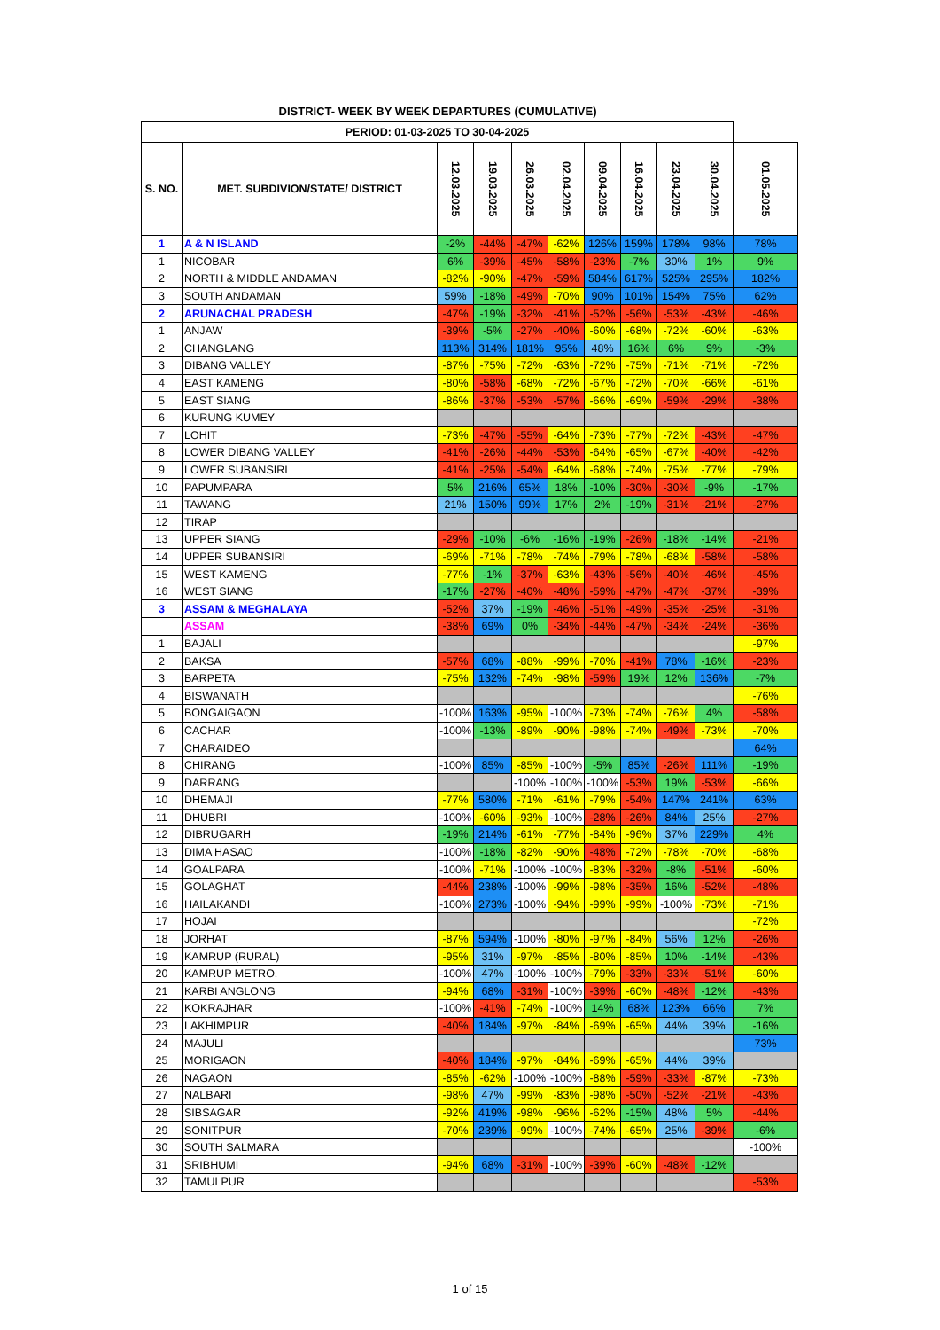DISTRICT- WEEK BY WEEK DEPARTURES (CUMULATIVE)
| PERIOD: 01-03-2025 TO 30-04-2025 | | | | | | | | | | |
| --- | --- | --- | --- | --- | --- | --- | --- | --- | --- | --- |
| S. NO. | MET. SUBDIVION/STATE/ DISTRICT | 12.03.2025 | 19.03.2025 | 26.03.2025 | 02.04.2025 | 09.04.2025 | 16.04.2025 | 23.04.2025 | 30.04.2025 | 01.05.2025 |
| 1 | A & N ISLAND | -2% | -44% | -47% | -62% | 126% | 159% | 178% | 98% | 78% |
| 1 | NICOBAR | 6% | -39% | -45% | -58% | -23% | -7% | 30% | 1% | 9% |
| 2 | NORTH & MIDDLE ANDAMAN | -82% | -90% | -47% | -59% | 584% | 617% | 525% | 295% | 182% |
| 3 | SOUTH ANDAMAN | 59% | -18% | -49% | -70% | 90% | 101% | 154% | 75% | 62% |
| 2 | ARUNACHAL PRADESH | -47% | -19% | -32% | -41% | -52% | -56% | -53% | -43% | -46% |
| 1 | ANJAW | -39% | -5% | -27% | -40% | -60% | -68% | -72% | -60% | -63% |
| 2 | CHANGLANG | 113% | 314% | 181% | 95% | 48% | 16% | 6% | 9% | -3% |
| 3 | DIBANG VALLEY | -87% | -75% | -72% | -63% | -72% | -75% | -71% | -71% | -72% |
| 4 | EAST KAMENG | -80% | -58% | -68% | -72% | -67% | -72% | -70% | -66% | -61% |
| 5 | EAST SIANG | -86% | -37% | -53% | -57% | -66% | -69% | -59% | -29% | -38% |
| 6 | KURUNG KUMEY | | | | | | | | | |
| 7 | LOHIT | -73% | -47% | -55% | -64% | -73% | -77% | -72% | -43% | -47% |
| 8 | LOWER DIBANG VALLEY | -41% | -26% | -44% | -53% | -64% | -65% | -67% | -40% | -42% |
| 9 | LOWER SUBANSIRI | -41% | -25% | -54% | -64% | -68% | -74% | -75% | -77% | -79% |
| 10 | PAPUMPARA | 5% | 216% | 65% | 18% | -10% | -30% | -30% | -9% | -17% |
| 11 | TAWANG | 21% | 150% | 99% | 17% | 2% | -19% | -31% | -21% | -27% |
| 12 | TIRAP | | | | | | | | | |
| 13 | UPPER SIANG | -29% | -10% | -6% | -16% | -19% | -26% | -18% | -14% | -21% |
| 14 | UPPER SUBANSIRI | -69% | -71% | -78% | -74% | -79% | -78% | -68% | -58% | -58% |
| 15 | WEST KAMENG | -77% | -1% | -37% | -63% | -43% | -56% | -40% | -46% | -45% |
| 16 | WEST SIANG | -17% | -27% | -40% | -48% | -59% | -47% | -47% | -37% | -39% |
| 3 | ASSAM & MEGHALAYA | -52% | 37% | -19% | -46% | -51% | -49% | -35% | -25% | -31% |
| | ASSAM | -38% | 69% | 0% | -34% | -44% | -47% | -34% | -24% | -36% |
| 1 | BAJALI | | | | | | | | | -97% |
| 2 | BAKSA | -57% | 68% | -88% | -99% | -70% | -41% | 78% | -16% | -23% |
| 3 | BARPETA | -75% | 132% | -74% | -98% | -59% | 19% | 12% | 136% | -7% |
| 4 | BISWANATH | | | | | | | | | -76% |
| 5 | BONGAIGAON | -100% | 163% | -95% | -100% | -73% | -74% | -76% | 4% | -58% |
| 6 | CACHAR | -100% | -13% | -89% | -90% | -98% | -74% | -49% | -73% | -70% |
| 7 | CHARAIDEO | | | | | | | | | 64% |
| 8 | CHIRANG | -100% | 85% | -85% | -100% | -5% | 85% | -26% | 111% | -19% |
| 9 | DARRANG | | | -100% | -100% | -100% | -53% | 19% | -53% | -66% |
| 10 | DHEMAJI | -77% | 580% | -71% | -61% | -79% | -54% | 147% | 241% | 63% |
| 11 | DHUBRI | -100% | -60% | -93% | -100% | -28% | -26% | 84% | 25% | -27% |
| 12 | DIBRUGARH | -19% | 214% | -61% | -77% | -84% | -96% | 37% | 229% | 4% |
| 13 | DIMA HASAO | -100% | -18% | -82% | -90% | -48% | -72% | -78% | -70% | -68% |
| 14 | GOALPARA | -100% | -71% | -100% | -100% | -83% | -32% | -8% | -51% | -60% |
| 15 | GOLAGHAT | -44% | 238% | -100% | -99% | -98% | -35% | 16% | -52% | -48% |
| 16 | HAILAKANDI | -100% | 273% | -100% | -94% | -99% | -99% | -100% | -73% | -71% |
| 17 | HOJAI | | | | | | | | | -72% |
| 18 | JORHAT | -87% | 594% | -100% | -80% | -97% | -84% | 56% | 12% | -26% |
| 19 | KAMRUP (RURAL) | -95% | 31% | -97% | -85% | -80% | -85% | 10% | -14% | -43% |
| 20 | KAMRUP METRO. | -100% | 47% | -100% | -100% | -79% | -33% | -33% | -51% | -60% |
| 21 | KARBI ANGLONG | -94% | 68% | -31% | -100% | -39% | -60% | -48% | -12% | -43% |
| 22 | KOKRAJHAR | -100% | -41% | -74% | -100% | 14% | 68% | 123% | 66% | 7% |
| 23 | LAKHIMPUR | -40% | 184% | -97% | -84% | -69% | -65% | 44% | 39% | -16% |
| 24 | MAJULI | | | | | | | | | 73% |
| 25 | MORIGAON | -40% | 184% | -97% | -84% | -69% | -65% | 44% | 39% | |
| 26 | NAGAON | -85% | -62% | -100% | -100% | -88% | -59% | -33% | -87% | -73% |
| 27 | NALBARI | -98% | 47% | -99% | -83% | -98% | -50% | -52% | -21% | -43% |
| 28 | SIBSAGAR | -92% | 419% | -98% | -96% | -62% | -15% | 48% | 5% | -44% |
| 29 | SONITPUR | -70% | 239% | -99% | -100% | -74% | -65% | 25% | -39% | -6% |
| 30 | SOUTH SALMARA | | | | | | | | | -100% |
| 31 | SRIBHUMI | -94% | 68% | -31% | -100% | -39% | -60% | -48% | -12% | |
| 32 | TAMULPUR | | | | | | | | | -53% |
1 of 15